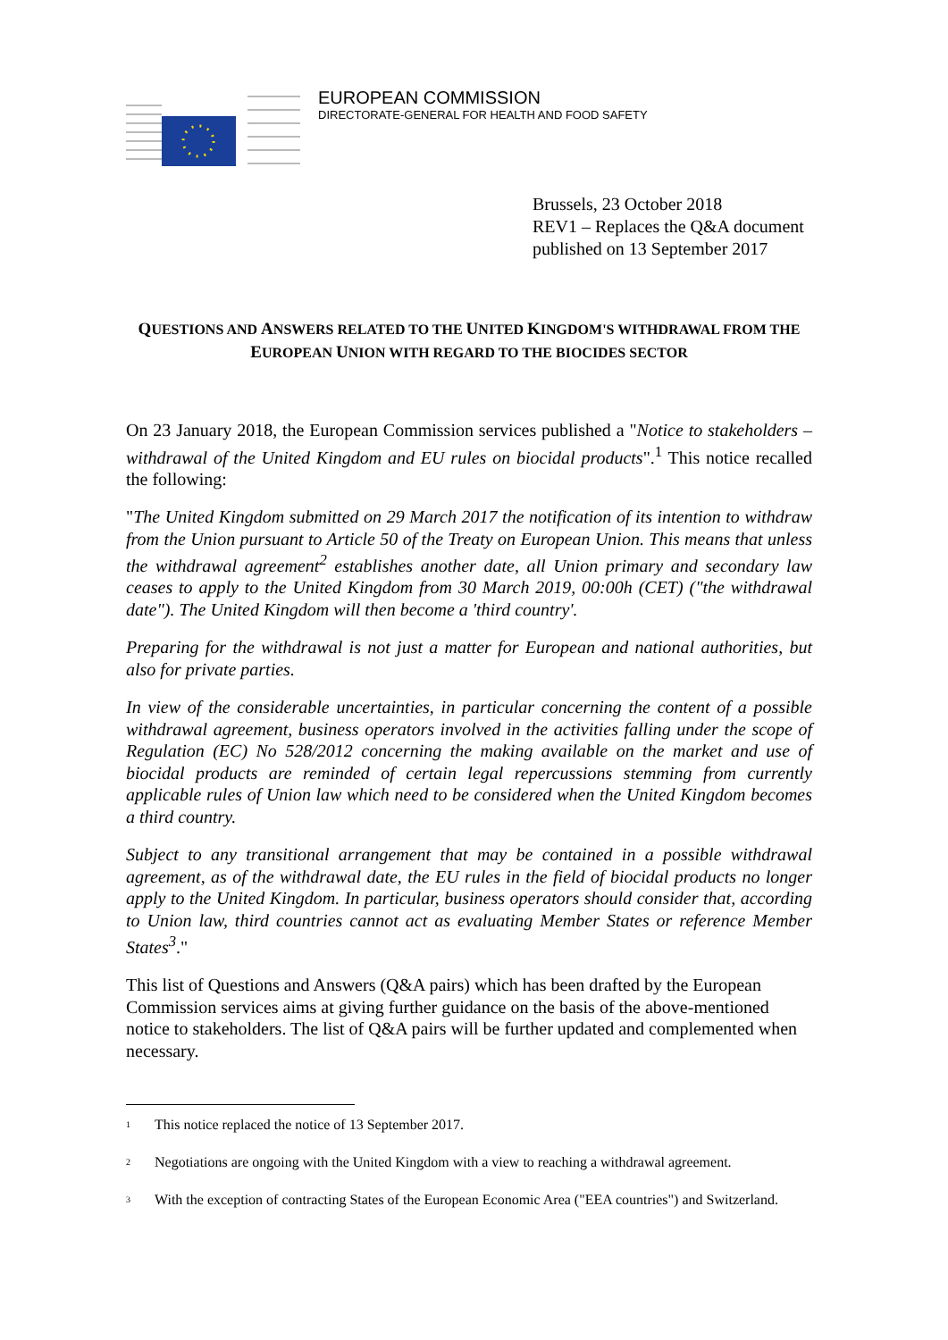EUROPEAN COMMISSION
DIRECTORATE-GENERAL FOR HEALTH AND FOOD SAFETY
Brussels, 23 October 2018
REV1 – Replaces the Q&A document published on 13 September 2017
QUESTIONS AND ANSWERS RELATED TO THE UNITED KINGDOM'S WITHDRAWAL FROM THE EUROPEAN UNION WITH REGARD TO THE BIOCIDES SECTOR
On 23 January 2018, the European Commission services published a "Notice to stakeholders – withdrawal of the United Kingdom and EU rules on biocidal products".<sup>1</sup> This notice recalled the following:
"The United Kingdom submitted on 29 March 2017 the notification of its intention to withdraw from the Union pursuant to Article 50 of the Treaty on European Union. This means that unless the withdrawal agreement<sup>2</sup> establishes another date, all Union primary and secondary law ceases to apply to the United Kingdom from 30 March 2019, 00:00h (CET) ("the withdrawal date"). The United Kingdom will then become a 'third country'.
Preparing for the withdrawal is not just a matter for European and national authorities, but also for private parties.
In view of the considerable uncertainties, in particular concerning the content of a possible withdrawal agreement, business operators involved in the activities falling under the scope of Regulation (EC) No 528/2012 concerning the making available on the market and use of biocidal products are reminded of certain legal repercussions stemming from currently applicable rules of Union law which need to be considered when the United Kingdom becomes a third country.
Subject to any transitional arrangement that may be contained in a possible withdrawal agreement, as of the withdrawal date, the EU rules in the field of biocidal products no longer apply to the United Kingdom. In particular, business operators should consider that, according to Union law, third countries cannot act as evaluating Member States or reference Member States<sup>3</sup>."
This list of Questions and Answers (Q&A pairs) which has been drafted by the European Commission services aims at giving further guidance on the basis of the above-mentioned notice to stakeholders. The list of Q&A pairs will be further updated and complemented when necessary.
<sup>1</sup> This notice replaced the notice of 13 September 2017.
<sup>2</sup> Negotiations are ongoing with the United Kingdom with a view to reaching a withdrawal agreement.
<sup>3</sup> With the exception of contracting States of the European Economic Area ("EEA countries") and Switzerland.